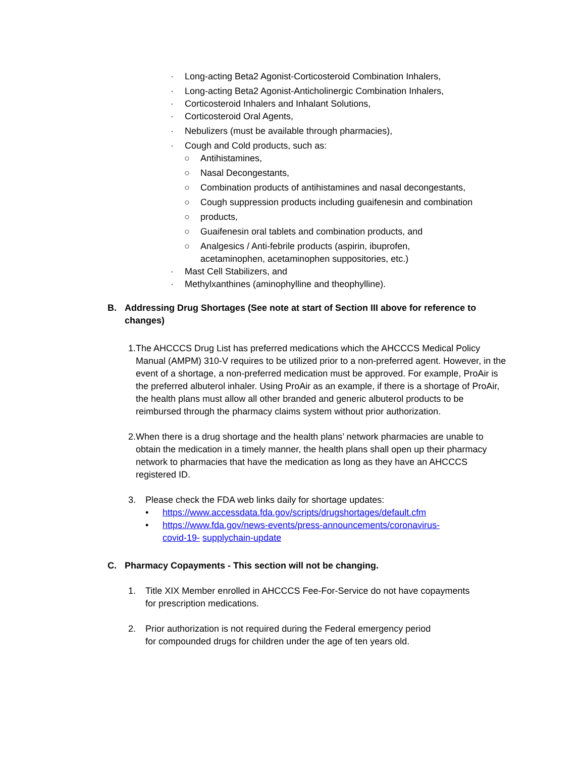· Long-acting Beta2 Agonist-Corticosteroid Combination Inhalers,
· Long-acting Beta2 Agonist-Anticholinergic Combination Inhalers,
· Corticosteroid Inhalers and Inhalant Solutions,
· Corticosteroid Oral Agents,
· Nebulizers (must be available through pharmacies),
· Cough and Cold products, such as:
○ Antihistamines,
○ Nasal Decongestants,
○ Combination products of antihistamines and nasal decongestants,
○ Cough suppression products including guaifenesin and combination
○ products,
○ Guaifenesin oral tablets and combination products, and
○ Analgesics / Anti-febrile products (aspirin, ibuprofen,
acetaminophen, acetaminophen suppositories, etc.)
· Mast Cell Stabilizers, and
· Methylxanthines (aminophylline and theophylline).
B. Addressing Drug Shortages (See note at start of Section III above for reference to
changes)
1. The AHCCCS Drug List has preferred medications which the AHCCCS Medical Policy Manual (AMPM) 310-V requires to be utilized prior to a non-preferred agent. However, in the event of a shortage, a non-preferred medication must be approved. For example, ProAir is the preferred albuterol inhaler. Using ProAir as an example, if there is a shortage of ProAir, the health plans must allow all other branded and generic albuterol products to be reimbursed through the pharmacy claims system without prior authorization.
2. When there is a drug shortage and the health plans’ network pharmacies are unable to obtain the medication in a timely manner, the health plans shall open up their pharmacy network to pharmacies that have the medication as long as they have an AHCCCS registered ID.
3. Please check the FDA web links daily for shortage updates:
• https://www.accessdata.fda.gov/scripts/drugshortages/default.cfm
• https://www.fda.gov/news-events/press-announcements/coronavirus-
covid-19- supplychain-update
C. Pharmacy Copayments - This section will not be changing.
1. Title XIX Member enrolled in AHCCCS Fee-For-Service do not have copayments
for prescription medications.
2. Prior authorization is not required during the Federal emergency period
for compounded drugs for children under the age of ten years old.